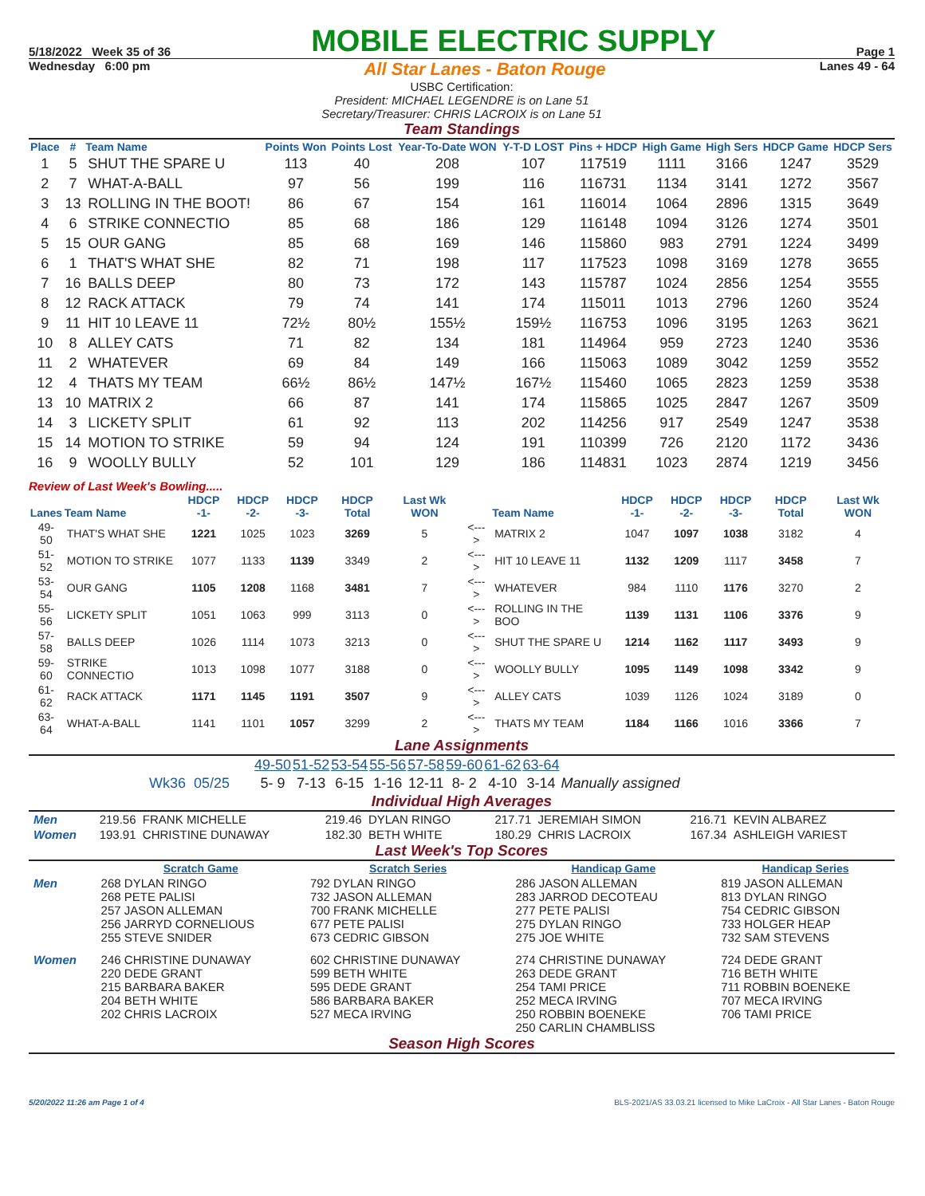5/18/2022 Week 35 of 36 MOBILE ELECTRIC SUPPLY Page 1
Wednesday 6:00 pm All Star Lanes - Baton Rouge Lanes 49 - 64
USBC Certification:
President: MICHAEL LEGENDRE is on Lane 51
Secretary/Treasurer: CHRIS LACROIX is on Lane 51
Team Standings
| Place | # | Team Name | Points Won | Points Lost | Year-To-Date WON | Y-T-D LOST | Pins + HDCP | High Game | High Sers | HDCP Game | HDCP Sers |
| --- | --- | --- | --- | --- | --- | --- | --- | --- | --- | --- | --- |
| 1 | 5 | SHUT THE SPARE U | 113 | 40 | 208 | 107 | 117519 | 1111 | 3166 | 1247 | 3529 |
| 2 | 7 | WHAT-A-BALL | 97 | 56 | 199 | 116 | 116731 | 1134 | 3141 | 1272 | 3567 |
| 3 | 13 | ROLLING IN THE BOOT! | 86 | 67 | 154 | 161 | 116014 | 1064 | 2896 | 1315 | 3649 |
| 4 | 6 | STRIKE CONNECTIO | 85 | 68 | 186 | 129 | 116148 | 1094 | 3126 | 1274 | 3501 |
| 5 | 15 | OUR GANG | 85 | 68 | 169 | 146 | 115860 | 983 | 2791 | 1224 | 3499 |
| 6 | 1 | THAT'S WHAT SHE | 82 | 71 | 198 | 117 | 117523 | 1098 | 3169 | 1278 | 3655 |
| 7 | 16 | BALLS DEEP | 80 | 73 | 172 | 143 | 115787 | 1024 | 2856 | 1254 | 3555 |
| 8 | 12 | RACK ATTACK | 79 | 74 | 141 | 174 | 115011 | 1013 | 2796 | 1260 | 3524 |
| 9 | 11 | HIT 10 LEAVE 11 | 72½ | 80½ | 155½ | 159½ | 116753 | 1096 | 3195 | 1263 | 3621 |
| 10 | 8 | ALLEY CATS | 71 | 82 | 134 | 181 | 114964 | 959 | 2723 | 1240 | 3536 |
| 11 | 2 | WHATEVER | 69 | 84 | 149 | 166 | 115063 | 1089 | 3042 | 1259 | 3552 |
| 12 | 4 | THATS MY TEAM | 66½ | 86½ | 147½ | 167½ | 115460 | 1065 | 2823 | 1259 | 3538 |
| 13 | 10 | MATRIX 2 | 66 | 87 | 141 | 174 | 115865 | 1025 | 2847 | 1267 | 3509 |
| 14 | 3 | LICKETY SPLIT | 61 | 92 | 113 | 202 | 114256 | 917 | 2549 | 1247 | 3538 |
| 15 | 14 | MOTION TO STRIKE | 59 | 94 | 124 | 191 | 110399 | 726 | 2120 | 1172 | 3436 |
| 16 | 9 | WOOLLY BULLY | 52 | 101 | 129 | 186 | 114831 | 1023 | 2874 | 1219 | 3456 |
Review of Last Week's Bowling.....
| Lanes | Team Name | HDCP -1- | HDCP -2- | HDCP -3- | HDCP Total | Last Wk WON | | Team Name | HDCP -1- | HDCP -2- | HDCP -3- | HDCP Total | Last Wk WON |
| --- | --- | --- | --- | --- | --- | --- | --- | --- | --- | --- | --- | --- | --- |
| 49-50 | THAT'S WHAT SHE | 1221 | 1025 | 1023 | 3269 | 5 | <---> | MATRIX 2 | 1047 | 1097 | 1038 | 3182 | 4 |
| 51-52 | MOTION TO STRIKE | 1077 | 1133 | 1139 | 3349 | 2 | <---> | HIT 10 LEAVE 11 | 1132 | 1209 | 1117 | 3458 | 7 |
| 53-54 | OUR GANG | 1105 | 1208 | 1168 | 3481 | 7 | <---> | WHATEVER | 984 | 1110 | 1176 | 3270 | 2 |
| 55-56 | LICKETY SPLIT | 1051 | 1063 | 999 | 3113 | 0 | <---> | ROLLING IN THE BOO | 1139 | 1131 | 1106 | 3376 | 9 |
| 57-58 | BALLS DEEP | 1026 | 1114 | 1073 | 3213 | 0 | <---> | SHUT THE SPARE U | 1214 | 1162 | 1117 | 3493 | 9 |
| 59-60 | STRIKE CONNECTIO | 1013 | 1098 | 1077 | 3188 | 0 | <---> | WOOLLY BULLY | 1095 | 1149 | 1098 | 3342 | 9 |
| 61-62 | RACK ATTACK | 1171 | 1145 | 1191 | 3507 | 9 | <---> | ALLEY CATS | 1039 | 1126 | 1024 | 3189 | 0 |
| 63-64 | WHAT-A-BALL | 1141 | 1101 | 1057 | 3299 | 2 | <---> | THATS MY TEAM | 1184 | 1166 | 1016 | 3366 | 7 |
Lane Assignments
| | 49-50 | 51-52 | 53-54 | 55-56 | 57-58 | 59-60 | 61-62 | 63-64 | |
| Wk36 05/25 | 5- 9 | 7-13 | 6-15 | 1-16 | 12-11 | 8- 2 | 4-10 | 3-14 | Manually assigned |
Individual High Averages
| Men | 219.56 FRANK MICHELLE | 219.46 DYLAN RINGO | 217.71 JEREMIAH SIMON | 216.71 KEVIN ALBAREZ |
| Women | 193.91 CHRISTINE DUNAWAY | 182.30 BETH WHITE | 180.29 CHRIS LACROIX | 167.34 ASHLEIGH VARIEST |
Last Week's Top Scores
| | Scratch Game | Scratch Series | Handicap Game | Handicap Series |
| --- | --- | --- | --- | --- |
| Men | 268 DYLAN RINGO 268 PETE PALISI 257 JASON ALLEMAN 256 JARRYD CORNELIOUS 255 STEVE SNIDER | 792 DYLAN RINGO 732 JASON ALLEMAN 700 FRANK MICHELLE 677 PETE PALISI 673 CEDRIC GIBSON | 286 JASON ALLEMAN 283 JARROD DECOTEAU 277 PETE PALISI 275 DYLAN RINGO 275 JOE WHITE | 819 JASON ALLEMAN 813 DYLAN RINGO 754 CEDRIC GIBSON 733 HOLGER HEAP 732 SAM STEVENS |
| Women | 246 CHRISTINE DUNAWAY 220 DEDE GRANT 215 BARBARA BAKER 204 BETH WHITE 202 CHRIS LACROIX | 602 CHRISTINE DUNAWAY 599 BETH WHITE 595 DEDE GRANT 586 BARBARA BAKER 527 MECA IRVING | 274 CHRISTINE DUNAWAY 263 DEDE GRANT 254 TAMI PRICE 252 MECA IRVING 250 ROBBIN BOENEKE 250 CARLIN CHAMBLISS | 724 DEDE GRANT 716 BETH WHITE 711 ROBBIN BOENEKE 707 MECA IRVING 706 TAMI PRICE |
Season High Scores
5/20/2022 11:26 am Page 1 of 4 BLS-2021/AS 33.03.21 licensed to Mike LaCroix - All Star Lanes - Baton Rouge